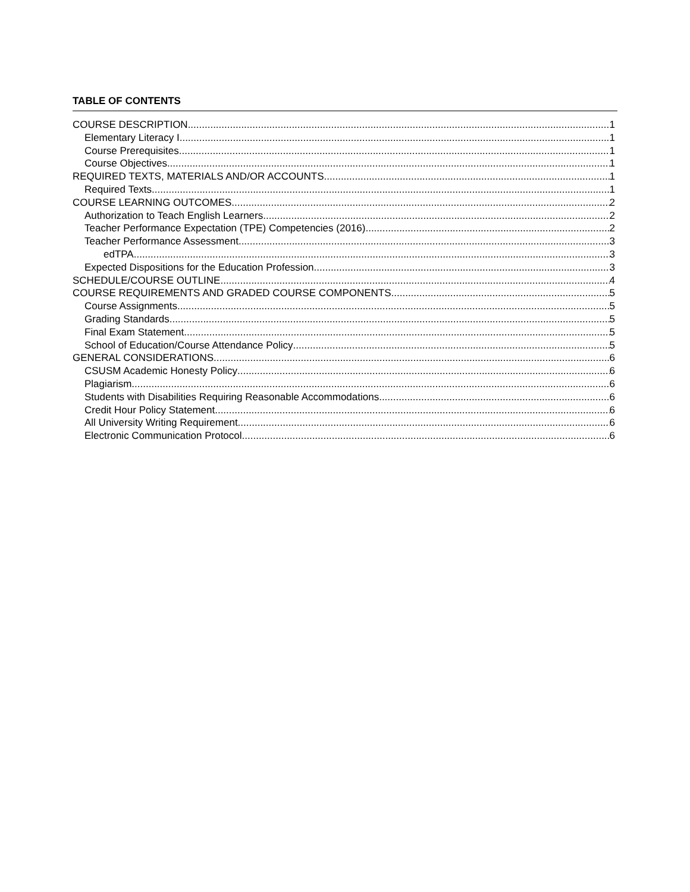TABLE OF CONTENTS
COURSE DESCRIPTION 1
Elementary Literacy I 1
Course Prerequisites 1
Course Objectives 1
REQUIRED TEXTS, MATERIALS AND/OR ACCOUNTS 1
Required Texts 1
COURSE LEARNING OUTCOMES 2
Authorization to Teach English Learners 2
Teacher Performance Expectation (TPE) Competencies (2016) 2
Teacher Performance Assessment 3
edTPA 3
Expected Dispositions for the Education Profession 3
SCHEDULE/COURSE OUTLINE 4
COURSE REQUIREMENTS AND GRADED COURSE COMPONENTS 5
Course Assignments 5
Grading Standards 5
Final Exam Statement 5
School of Education/Course Attendance Policy 5
GENERAL CONSIDERATIONS 6
CSUSM Academic Honesty Policy 6
Plagiarism 6
Students with Disabilities Requiring Reasonable Accommodations 6
Credit Hour Policy Statement 6
All University Writing Requirement 6
Electronic Communication Protocol 6